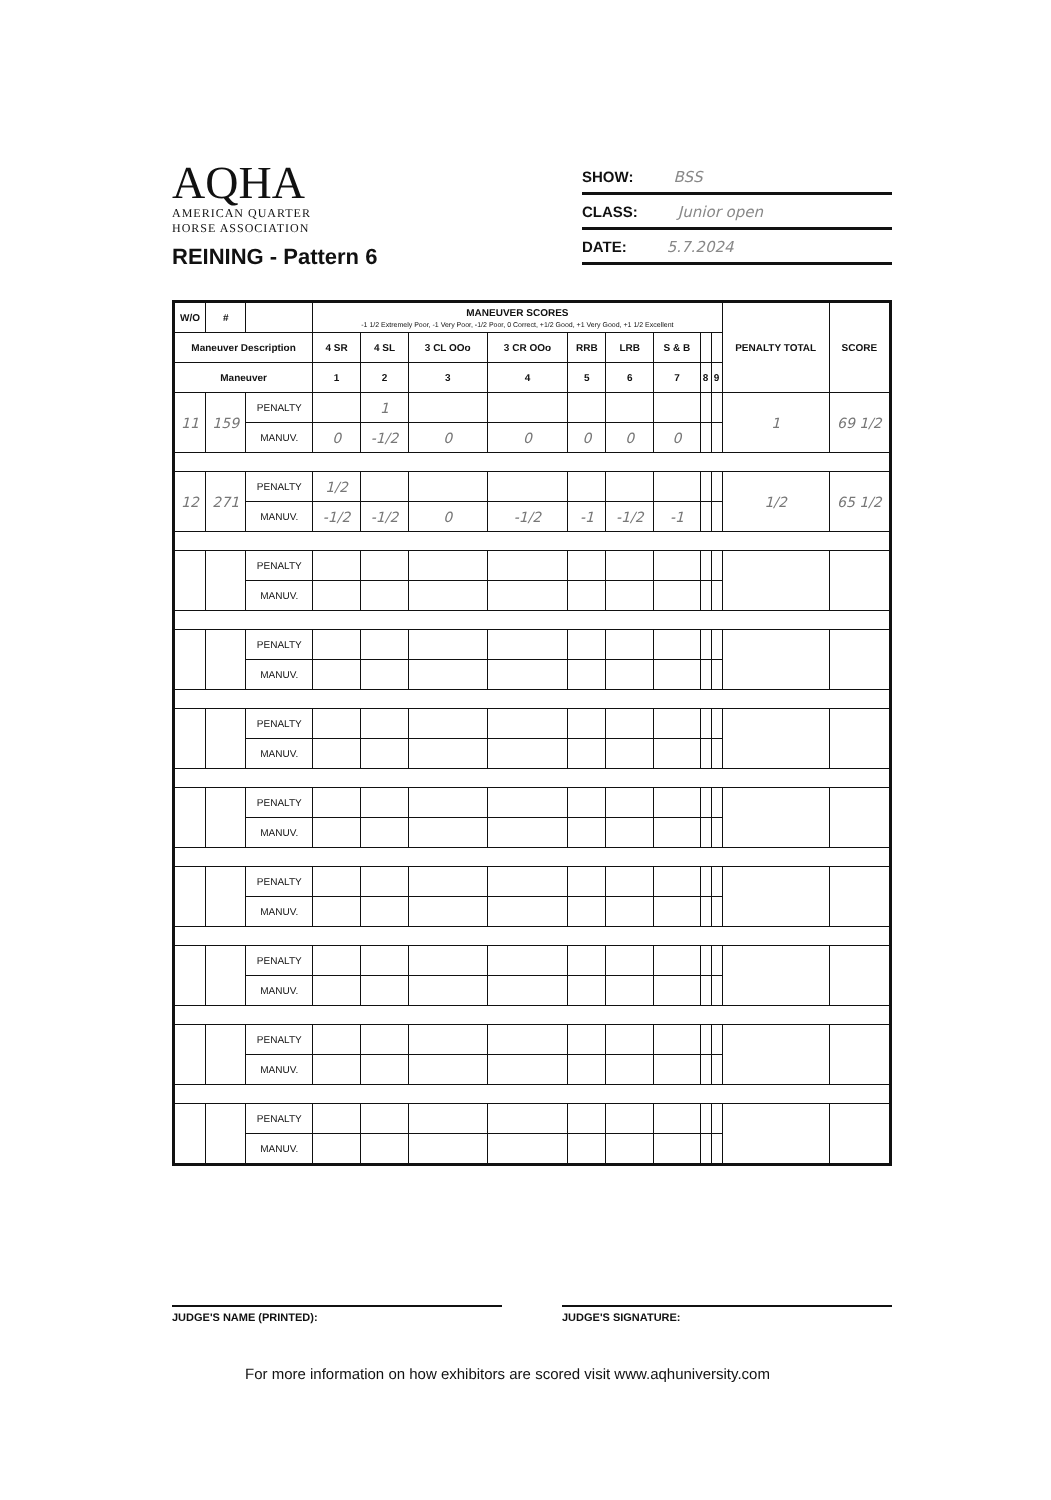AQHA
AMERICAN QUARTER
HORSE ASSOCIATION
REINING - Pattern 6
SHOW: BSS
CLASS: Junior open
DATE: 5.7.2024
| W/O | # | | MANEUVER SCORES -1 1/2 Extremely Poor, -1 Very Poor, -1/2 Poor, 0 Correct, +1/2 Good, +1 Very Good, +1 1/2 Excellent | | | | | | | | | PENALTY TOTAL | SCORE |
| --- | --- | --- | --- | --- | --- | --- | --- | --- | --- | --- | --- | --- | --- |
| Maneuver Description | | | 4 SR | 4 SL | 3 CL OOo | 3 CR OOo | RRB | LRB | S & B | | | | |
| Maneuver | | | 1 | 2 | 3 | 4 | 5 | 6 | 7 | 8 | 9 | | |
| 11 | 159 | PENALTY | | 1 | | | | | | | | 1 | 69 1/2 |
| | | MANUV. | 0 | -1/2 | 0 | 0 | 0 | 0 | 0 | | | | |
| 12 | 271 | PENALTY | 1/2 | | | | | | | | | 1/2 | 65 1/2 |
| | | MANUV. | -1/2 | -1/2 | 0 | -1/2 | -1 | -1/2 | -1 | | | | |
| | | PENALTY | | | | | | | | | | | |
| | | MANUV. | | | | | | | | | | | |
| | | PENALTY | | | | | | | | | | | |
| | | MANUV. | | | | | | | | | | | |
| | | PENALTY | | | | | | | | | | | |
| | | MANUV. | | | | | | | | | | | |
| | | PENALTY | | | | | | | | | | | |
| | | MANUV. | | | | | | | | | | | |
| | | PENALTY | | | | | | | | | | | |
| | | MANUV. | | | | | | | | | | | |
| | | PENALTY | | | | | | | | | | | |
| | | MANUV. | | | | | | | | | | | |
| | | PENALTY | | | | | | | | | | | |
| | | MANUV. | | | | | | | | | | | |
| | | PENALTY | | | | | | | | | | | |
| | | MANUV. | | | | | | | | | | | |
JUDGE'S NAME (PRINTED): JUDGE'S SIGNATURE:
For more information on how exhibitors are scored visit www.aqhuniversity.com